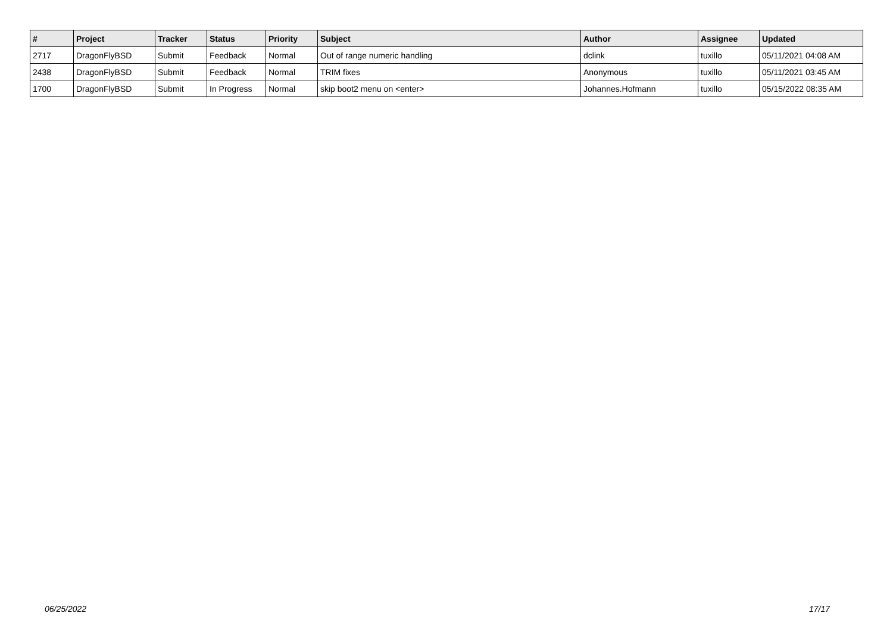| # | Project | Tracker | Status | Priority | Subject | Author | Assignee | Updated |
| --- | --- | --- | --- | --- | --- | --- | --- | --- |
| 2717 | DragonFlyBSD | Submit | Feedback | Normal | Out of range numeric handling | dclink | tuxillo | 05/11/2021 04:08 AM |
| 2438 | DragonFlyBSD | Submit | Feedback | Normal | TRIM fixes | Anonymous | tuxillo | 05/11/2021 03:45 AM |
| 1700 | DragonFlyBSD | Submit | In Progress | Normal | skip boot2 menu on <enter> | Johannes.Hofmann | tuxillo | 05/15/2022 08:35 AM |
06/25/2022 17/17